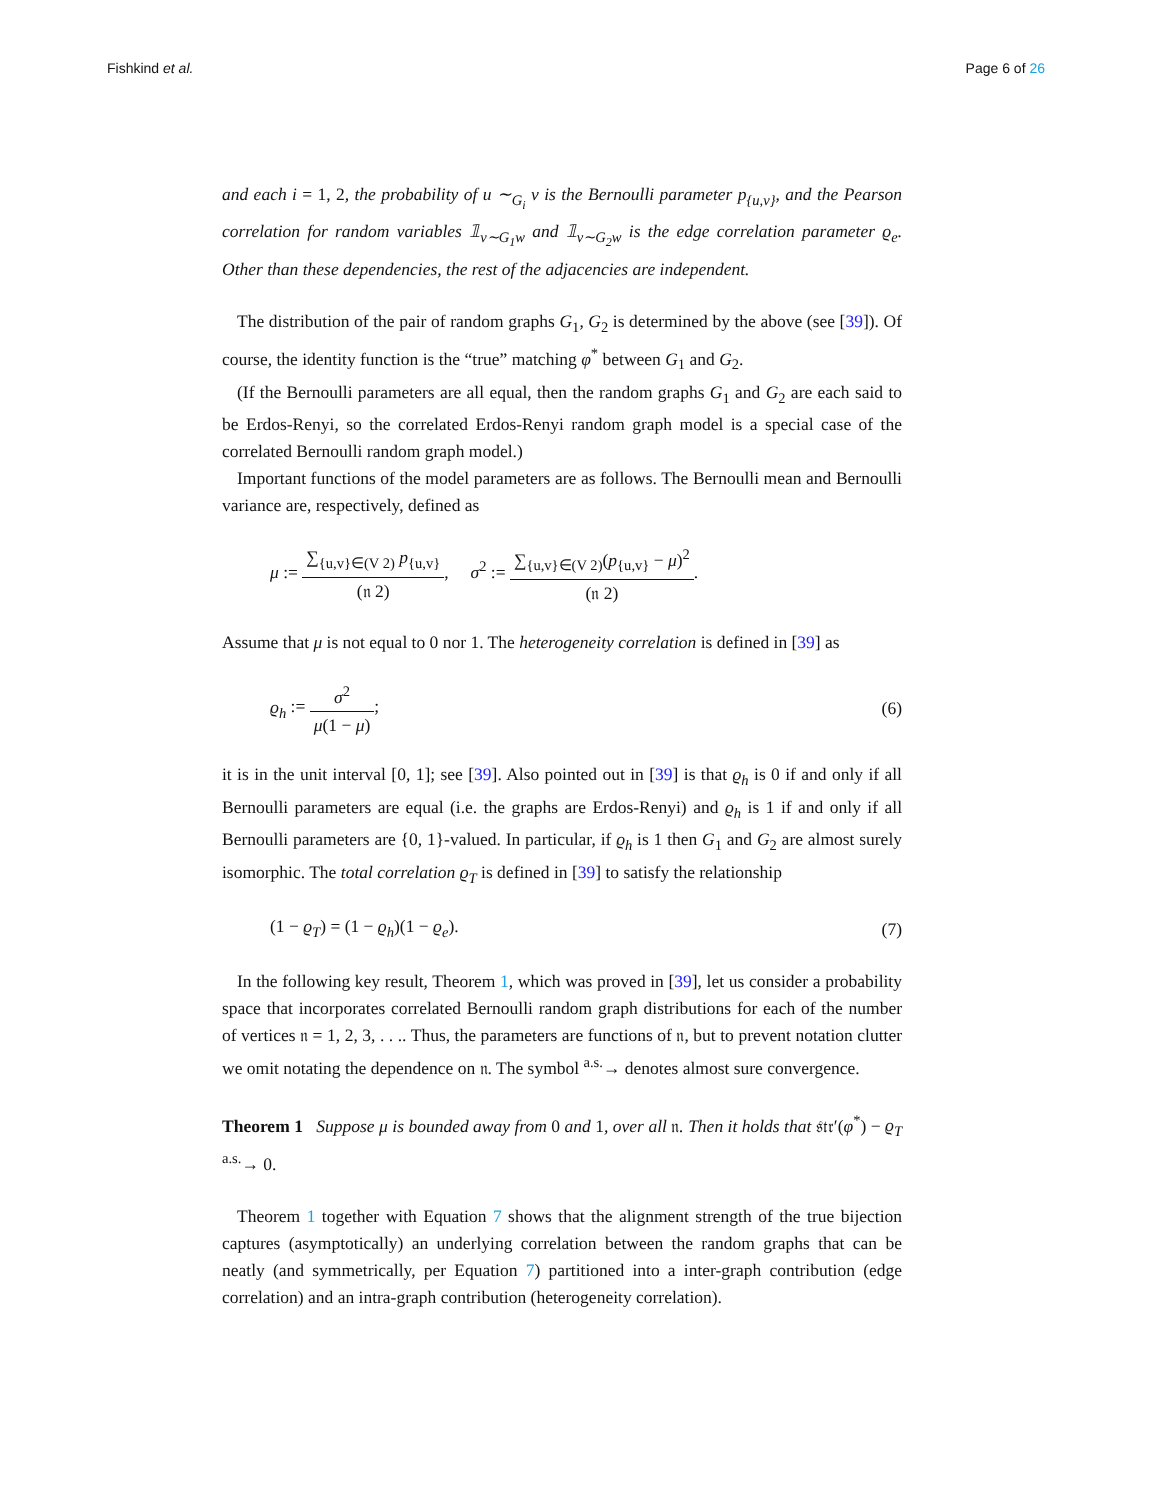Fishkind et al. Page 6 of 26
and each i = 1, 2, the probability of u ∼<sub>G<sub>i</sub></sub> v is the Bernoulli parameter p<sub>{u,v}</sub>, and the Pearson correlation for random variables 𝟙<sub>v∼G<sub>1</sub>w</sub> and 𝟙<sub>v∼G<sub>2</sub>w</sub> is the edge correlation parameter ϱ<sub>e</sub>. Other than these dependencies, the rest of the adjacencies are independent.
The distribution of the pair of random graphs G<sub>1</sub>, G<sub>2</sub> is determined by the above (see [39]). Of course, the identity function is the “true” matching φ<sup>*</sup> between G<sub>1</sub> and G<sub>2</sub>.
(If the Bernoulli parameters are all equal, then the random graphs G<sub>1</sub> and G<sub>2</sub> are each said to be Erdos-Renyi, so the correlated Erdos-Renyi random graph model is a special case of the correlated Bernoulli random graph model.)
Important functions of the model parameters are as follows. The Bernoulli mean and Bernoulli variance are, respectively, defined as
μ := ∑<sub>{u,v}∈(V 2)</sub> p<sub>{u,v}</sub> (𝔫 2), σ<sup>2</sup> := ∑<sub>{u,v}∈(V 2)</sub>(p<sub>{u,v}</sub> − μ)<sup>2</sup> (𝔫 2).
Assume that μ is not equal to 0 nor 1. The heterogeneity correlation is defined in [39] as
ϱ<sub>h</sub> := σ<sup>2</sup> μ(1 − μ); (6)
it is in the unit interval [0, 1]; see [39]. Also pointed out in [39] is that ϱ<sub>h</sub> is 0 if and only if all Bernoulli parameters are equal (i.e. the graphs are Erdos-Renyi) and ϱ<sub>h</sub> is 1 if and only if all Bernoulli parameters are {0, 1}-valued. In particular, if ϱ<sub>h</sub> is 1 then G<sub>1</sub> and G<sub>2</sub> are almost surely isomorphic. The total correlation ϱ<sub>T</sub> is defined in [39] to satisfy the relationship
(1 − ϱ<sub>T</sub>) = (1 − ϱ<sub>h</sub>)(1 − ϱ<sub>e</sub>). (7)
In the following key result, Theorem 1, which was proved in [39], let us consider a probability space that incorporates correlated Bernoulli random graph distributions for each of the number of vertices 𝔫 = 1, 2, 3, . . .. Thus, the parameters are functions of 𝔫, but to prevent notation clutter we omit notating the dependence on 𝔫. The symbol <sup>a.s.</sup>→ denotes almost sure convergence.
Theorem 1 Suppose μ is bounded away from 0 and 1, over all 𝔫. Then it holds that 𝔰𝔱𝔯′(φ<sup>*</sup>) − ϱ<sub>T</sub> <sup>a.s.</sup>→ 0.
Theorem 1 together with Equation 7 shows that the alignment strength of the true bijection captures (asymptotically) an underlying correlation between the random graphs that can be neatly (and symmetrically, per Equation 7) partitioned into a inter-graph contribution (edge correlation) and an intra-graph contribution (heterogeneity correlation).